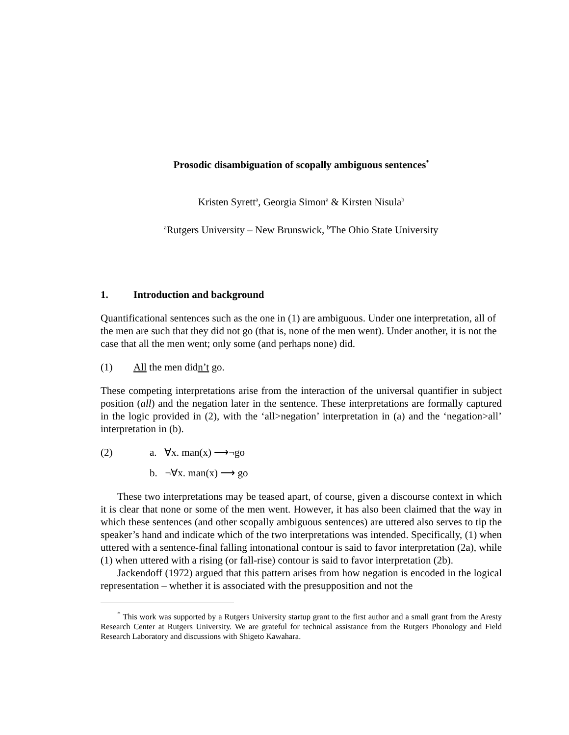Prosodic disambiguation of scopally ambiguous sentences<sup>*</sup>
Kristen Syrett<sup>a</sup>, Georgia Simon<sup>a</sup> & Kirsten Nisula<sup>b</sup>
<sup>a</sup> Rutgers University – New Brunswick, <sup>b</sup>The Ohio State University
1. Introduction and background
Quantificational sentences such as the one in (1) are ambiguous. Under one interpretation, all of the men are such that they did not go (that is, none of the men went). Under another, it is not the case that all the men went; only some (and perhaps none) did.
(1) All the men didn’t go.
These competing interpretations arise from the interaction of the universal quantifier in subject position (all) and the negation later in the sentence. These interpretations are formally captured in the logic provided in (2), with the ‘all>negation’ interpretation in (a) and the ‘negation>all’ interpretation in (b).
(2) a. ∀x. man(x) ⟶¬go
b. ¬∀x. man(x) ⟶ go
These two interpretations may be teased apart, of course, given a discourse context in which it is clear that none or some of the men went. However, it has also been claimed that the way in which these sentences (and other scopally ambiguous sentences) are uttered also serves to tip the speaker’s hand and indicate which of the two interpretations was intended. Specifically, (1) when uttered with a sentence-final falling intonational contour is said to favor interpretation (2a), while (1) when uttered with a rising (or fall-rise) contour is said to favor interpretation (2b).
Jackendoff (1972) argued that this pattern arises from how negation is encoded in the logical representation – whether it is associated with the presupposition and not the
<sup>*</sup> This work was supported by a Rutgers University startup grant to the first author and a small grant from the Aresty Research Center at Rutgers University. We are grateful for technical assistance from the Rutgers Phonology and Field Research Laboratory and discussions with Shigeto Kawahara.